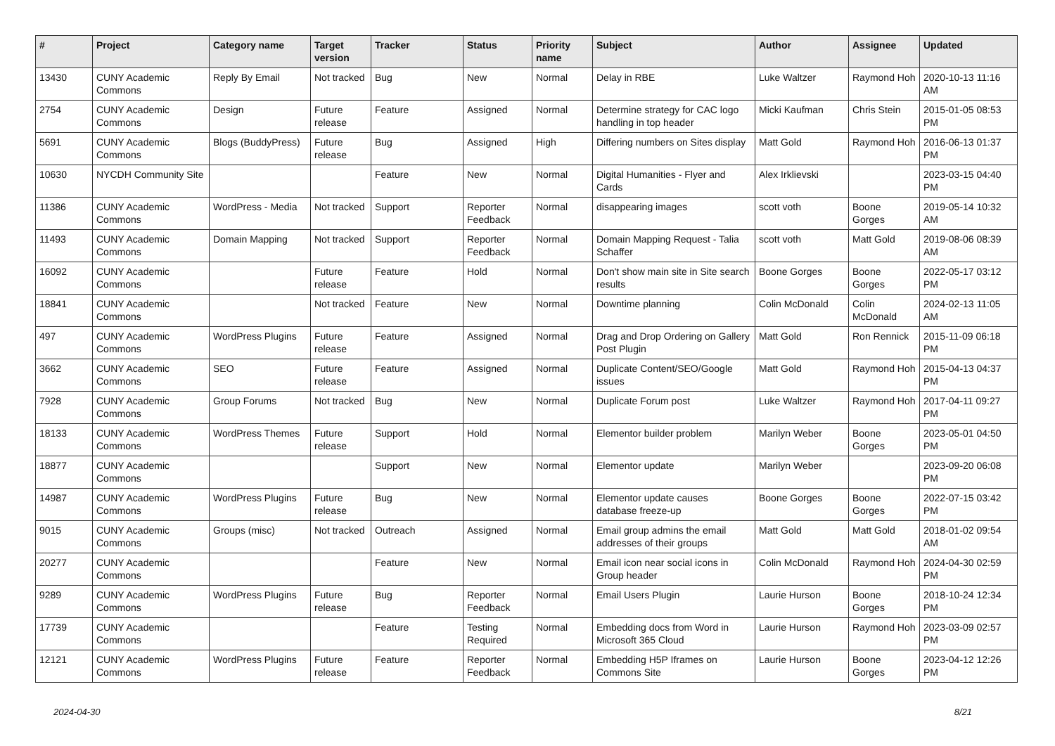| # | Project | Category name | Target version | Tracker | Status | Priority name | Subject | Author | Assignee | Updated |
| --- | --- | --- | --- | --- | --- | --- | --- | --- | --- | --- |
| 13430 | CUNY Academic Commons | Reply By Email | Not tracked | Bug | New | Normal | Delay in RBE | Luke Waltzer | Raymond Hoh | 2020-10-13 11:16 AM |
| 2754 | CUNY Academic Commons | Design | Future release | Feature | Assigned | Normal | Determine strategy for CAC logo handling in top header | Micki Kaufman | Chris Stein | 2015-01-05 08:53 PM |
| 5691 | CUNY Academic Commons | Blogs (BuddyPress) | Future release | Bug | Assigned | High | Differing numbers on Sites display | Matt Gold | Raymond Hoh | 2016-06-13 01:37 PM |
| 10630 | NYCDH Community Site | | | Feature | New | Normal | Digital Humanities - Flyer and Cards | Alex Irklievski | | 2023-03-15 04:40 PM |
| 11386 | CUNY Academic Commons | WordPress - Media | Not tracked | Support | Reporter Feedback | Normal | disappearing images | scott voth | Boone Gorges | 2019-05-14 10:32 AM |
| 11493 | CUNY Academic Commons | Domain Mapping | Not tracked | Support | Reporter Feedback | Normal | Domain Mapping Request - Talia Schaffer | scott voth | Matt Gold | 2019-08-06 08:39 AM |
| 16092 | CUNY Academic Commons | | Future release | Feature | Hold | Normal | Don't show main site in Site search results | Boone Gorges | Boone Gorges | 2022-05-17 03:12 PM |
| 18841 | CUNY Academic Commons | | Not tracked | Feature | New | Normal | Downtime planning | Colin McDonald | Colin McDonald | 2024-02-13 11:05 AM |
| 497 | CUNY Academic Commons | WordPress Plugins | Future release | Feature | Assigned | Normal | Drag and Drop Ordering on Gallery Post Plugin | Matt Gold | Ron Rennick | 2015-11-09 06:18 PM |
| 3662 | CUNY Academic Commons | SEO | Future release | Feature | Assigned | Normal | Duplicate Content/SEO/Google issues | Matt Gold | Raymond Hoh | 2015-04-13 04:37 PM |
| 7928 | CUNY Academic Commons | Group Forums | Not tracked | Bug | New | Normal | Duplicate Forum post | Luke Waltzer | Raymond Hoh | 2017-04-11 09:27 PM |
| 18133 | CUNY Academic Commons | WordPress Themes | Future release | Support | Hold | Normal | Elementor builder problem | Marilyn Weber | Boone Gorges | 2023-05-01 04:50 PM |
| 18877 | CUNY Academic Commons | | | Support | New | Normal | Elementor update | Marilyn Weber | | 2023-09-20 06:08 PM |
| 14987 | CUNY Academic Commons | WordPress Plugins | Future release | Bug | New | Normal | Elementor update causes database freeze-up | Boone Gorges | Boone Gorges | 2022-07-15 03:42 PM |
| 9015 | CUNY Academic Commons | Groups (misc) | Not tracked | Outreach | Assigned | Normal | Email group admins the email addresses of their groups | Matt Gold | Matt Gold | 2018-01-02 09:54 AM |
| 20277 | CUNY Academic Commons | | | Feature | New | Normal | Email icon near social icons in Group header | Colin McDonald | Raymond Hoh | 2024-04-30 02:59 PM |
| 9289 | CUNY Academic Commons | WordPress Plugins | Future release | Bug | Reporter Feedback | Normal | Email Users Plugin | Laurie Hurson | Boone Gorges | 2018-10-24 12:34 PM |
| 17739 | CUNY Academic Commons | | | Feature | Testing Required | Normal | Embedding docs from Word in Microsoft 365 Cloud | Laurie Hurson | Raymond Hoh | 2023-03-09 02:57 PM |
| 12121 | CUNY Academic Commons | WordPress Plugins | Future release | Feature | Reporter Feedback | Normal | Embedding H5P Iframes on Commons Site | Laurie Hurson | Boone Gorges | 2023-04-12 12:26 PM |
2024-04-30 8/21